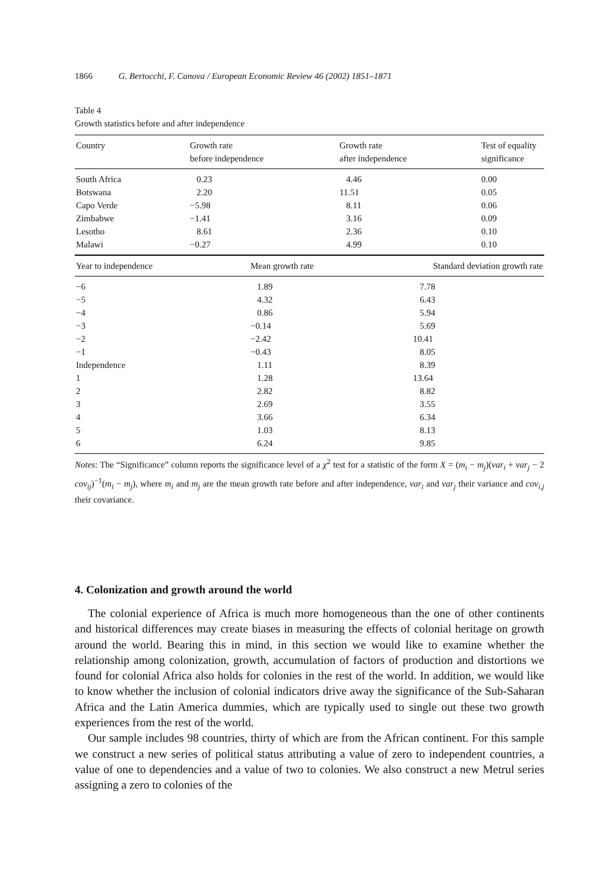1866 G. Bertocchi, F. Canova / European Economic Review 46 (2002) 1851–1871
Table 4
Growth statistics before and after independence
| Country | Growth rate before independence | Growth rate after independence | Test of equality significance |
| --- | --- | --- | --- |
| South Africa | 0.23 | 4.46 | 0.00 |
| Botswana | 2.20 | 11.51 | 0.05 |
| Capo Verde | −5.98 | 8.11 | 0.06 |
| Zimbabwe | −1.41 | 3.16 | 0.09 |
| Lesotho | 8.61 | 2.36 | 0.10 |
| Malawi | −0.27 | 4.99 | 0.10 |
| Year to independence | Mean growth rate | Standard deviation growth rate |
| --- | --- | --- |
| −6 | 1.89 | 7.78 |
| −5 | 4.32 | 6.43 |
| −4 | 0.86 | 5.94 |
| −3 | −0.14 | 5.69 |
| −2 | −2.42 | 10.41 |
| −1 | −0.43 | 8.05 |
| Independence | 1.11 | 8.39 |
| 1 | 1.28 | 13.64 |
| 2 | 2.82 | 8.82 |
| 3 | 2.69 | 3.55 |
| 4 | 3.66 | 6.34 |
| 5 | 1.03 | 8.13 |
| 6 | 6.24 | 9.85 |
Notes: The “Significance” column reports the significance level of a χ<sup>2</sup> test for a statistic of the form X = (m<sub>i</sub> − m<sub>j</sub>)(var<sub>i</sub> + var<sub>j</sub> − 2 cov<sub>ij</sub>)<sup>−1</sup>(m<sub>i</sub> − m<sub>j</sub>), where m<sub>i</sub> and m<sub>j</sub> are the mean growth rate before and after independence, var<sub>i</sub> and var<sub>j</sub> their variance and cov<sub>i,j</sub> their covariance.
4. Colonization and growth around the world
The colonial experience of Africa is much more homogeneous than the one of other continents and historical differences may create biases in measuring the effects of colonial heritage on growth around the world. Bearing this in mind, in this section we would like to examine whether the relationship among colonization, growth, accumulation of factors of production and distortions we found for colonial Africa also holds for colonies in the rest of the world. In addition, we would like to know whether the inclusion of colonial indicators drive away the significance of the Sub-Saharan Africa and the Latin America dummies, which are typically used to single out these two growth experiences from the rest of the world.
Our sample includes 98 countries, thirty of which are from the African continent. For this sample we construct a new series of political status attributing a value of zero to independent countries, a value of one to dependencies and a value of two to colonies. We also construct a new Metrul series assigning a zero to colonies of the